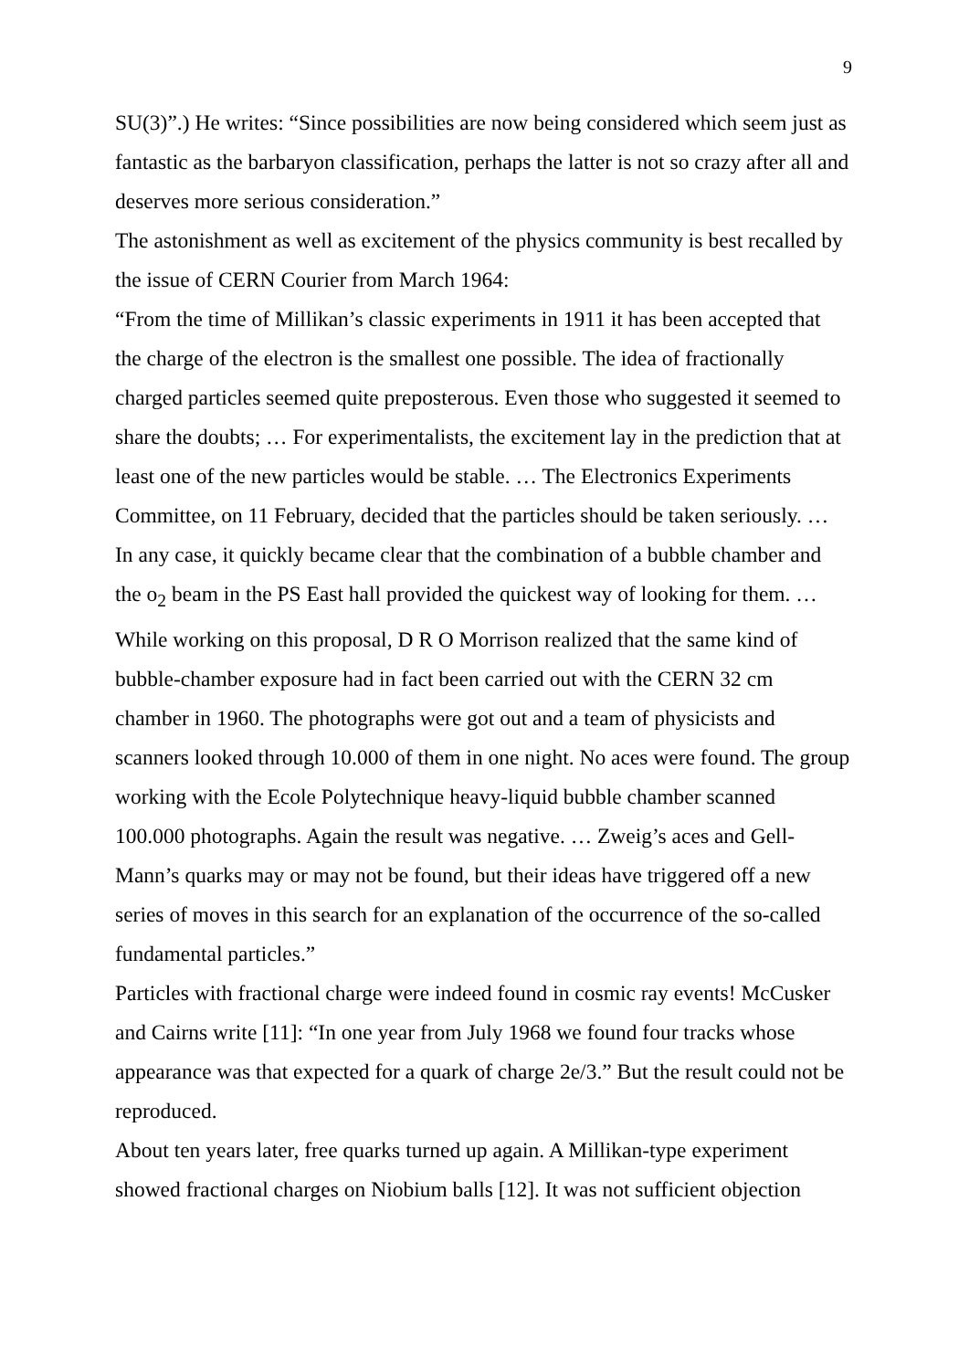9
SU(3)”.) He writes: “Since possibilities are now being considered which seem just as fantastic as the barbaryon classification, perhaps the latter is not so crazy after all and deserves more serious consideration.”
The astonishment as well as excitement of the physics community is best recalled by the issue of CERN Courier from March 1964:
“From the time of Millikan’s classic experiments in 1911 it has been accepted that the charge of the electron is the smallest one possible. The idea of fractionally charged particles seemed quite preposterous. Even those who suggested it seemed to share the doubts; … For experimentalists, the excitement lay in the prediction that at least one of the new particles would be stable. … The Electronics Experiments Committee, on 11 February, decided that the particles should be taken seriously. … In any case, it quickly became clear that the combination of a bubble chamber and the o<sub>2</sub> beam in the PS East hall provided the quickest way of looking for them. … While working on this proposal, D R O Morrison realized that the same kind of bubble-chamber exposure had in fact been carried out with the CERN 32 cm chamber in 1960. The photographs were got out and a team of physicists and scanners looked through 10.000 of them in one night. No aces were found. The group working with the Ecole Polytechnique heavy-liquid bubble chamber scanned 100.000 photographs. Again the result was negative. … Zweig’s aces and Gell-Mann’s quarks may or may not be found, but their ideas have triggered off a new series of moves in this search for an explanation of the occurrence of the so-called fundamental particles.”
Particles with fractional charge were indeed found in cosmic ray events! McCusker and Cairns write [11]: “In one year from July 1968 we found four tracks whose appearance was that expected for a quark of charge 2e/3.” But the result could not be reproduced.
About ten years later, free quarks turned up again. A Millikan-type experiment showed fractional charges on Niobium balls [12]. It was not sufficient objection